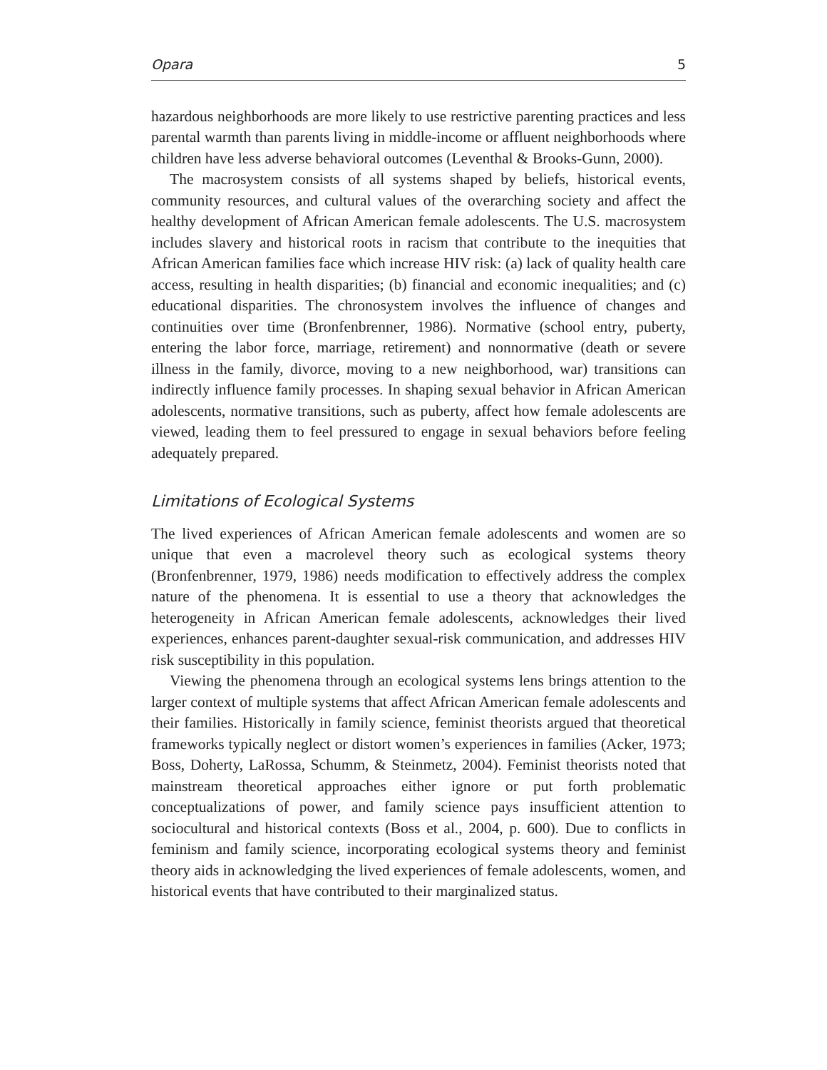Opara 5
hazardous neighborhoods are more likely to use restrictive parenting practices and less parental warmth than parents living in middle-income or affluent neighborhoods where children have less adverse behavioral outcomes (Leventhal & Brooks-Gunn, 2000).
The macrosystem consists of all systems shaped by beliefs, historical events, community resources, and cultural values of the overarching society and affect the healthy development of African American female adolescents. The U.S. macrosystem includes slavery and historical roots in racism that contribute to the inequities that African American families face which increase HIV risk: (a) lack of quality health care access, resulting in health disparities; (b) financial and economic inequalities; and (c) educational disparities. The chronosystem involves the influence of changes and continuities over time (Bronfenbrenner, 1986). Normative (school entry, puberty, entering the labor force, marriage, retirement) and nonnormative (death or severe illness in the family, divorce, moving to a new neighborhood, war) transitions can indirectly influence family processes. In shaping sexual behavior in African American adolescents, normative transitions, such as puberty, affect how female adolescents are viewed, leading them to feel pressured to engage in sexual behaviors before feeling adequately prepared.
Limitations of Ecological Systems
The lived experiences of African American female adolescents and women are so unique that even a macrolevel theory such as ecological systems theory (Bronfenbrenner, 1979, 1986) needs modification to effectively address the complex nature of the phenomena. It is essential to use a theory that acknowledges the heterogeneity in African American female adolescents, acknowledges their lived experiences, enhances parent-daughter sexual-risk communication, and addresses HIV risk susceptibility in this population.
Viewing the phenomena through an ecological systems lens brings attention to the larger context of multiple systems that affect African American female adolescents and their families. Historically in family science, feminist theorists argued that theoretical frameworks typically neglect or distort women’s experiences in families (Acker, 1973; Boss, Doherty, LaRossa, Schumm, & Steinmetz, 2004). Feminist theorists noted that mainstream theoretical approaches either ignore or put forth problematic conceptualizations of power, and family science pays insufficient attention to sociocultural and historical contexts (Boss et al., 2004, p. 600). Due to conflicts in feminism and family science, incorporating ecological systems theory and feminist theory aids in acknowledging the lived experiences of female adolescents, women, and historical events that have contributed to their marginalized status.